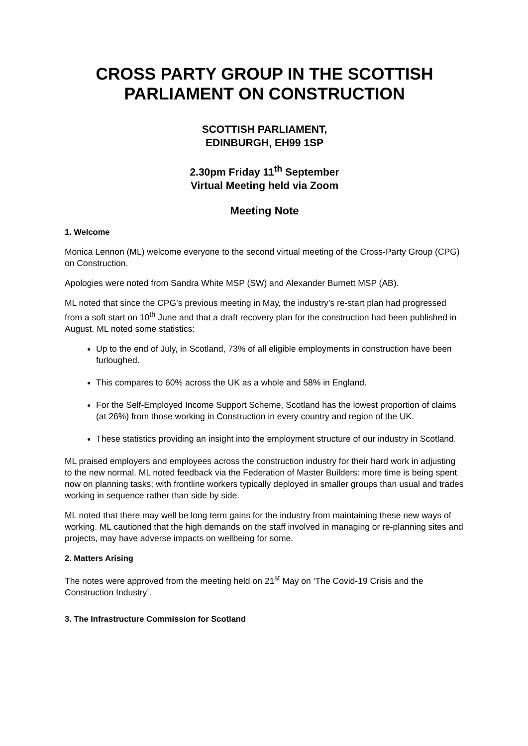CROSS PARTY GROUP IN THE SCOTTISH PARLIAMENT ON CONSTRUCTION
SCOTTISH PARLIAMENT,
EDINBURGH, EH99 1SP
2.30pm Friday 11<sup>th</sup> September
Virtual Meeting held via Zoom
Meeting Note
1. Welcome
Monica Lennon (ML) welcome everyone to the second virtual meeting of the Cross-Party Group (CPG) on Construction.
Apologies were noted from Sandra White MSP (SW) and Alexander Burnett MSP (AB).
ML noted that since the CPG’s previous meeting in May, the industry’s re-start plan had progressed from a soft start on 10<sup>th</sup> June and that a draft recovery plan for the construction had been published in August. ML noted some statistics:
Up to the end of July, in Scotland, 73% of all eligible employments in construction have been furloughed.
This compares to 60% across the UK as a whole and 58% in England.
For the Self-Employed Income Support Scheme, Scotland has the lowest proportion of claims (at 26%) from those working in Construction in every country and region of the UK.
These statistics providing an insight into the employment structure of our industry in Scotland.
ML praised employers and employees across the construction industry for their hard work in adjusting to the new normal. ML noted feedback via the Federation of Master Builders: more time is being spent now on planning tasks; with frontline workers typically deployed in smaller groups than usual and trades working in sequence rather than side by side.
ML noted that there may well be long term gains for the industry from maintaining these new ways of working. ML cautioned that the high demands on the staff involved in managing or re-planning sites and projects, may have adverse impacts on wellbeing for some.
2. Matters Arising
The notes were approved from the meeting held on 21<sup>st</sup> May on ‘The Covid-19 Crisis and the Construction Industry’.
3. The Infrastructure Commission for Scotland